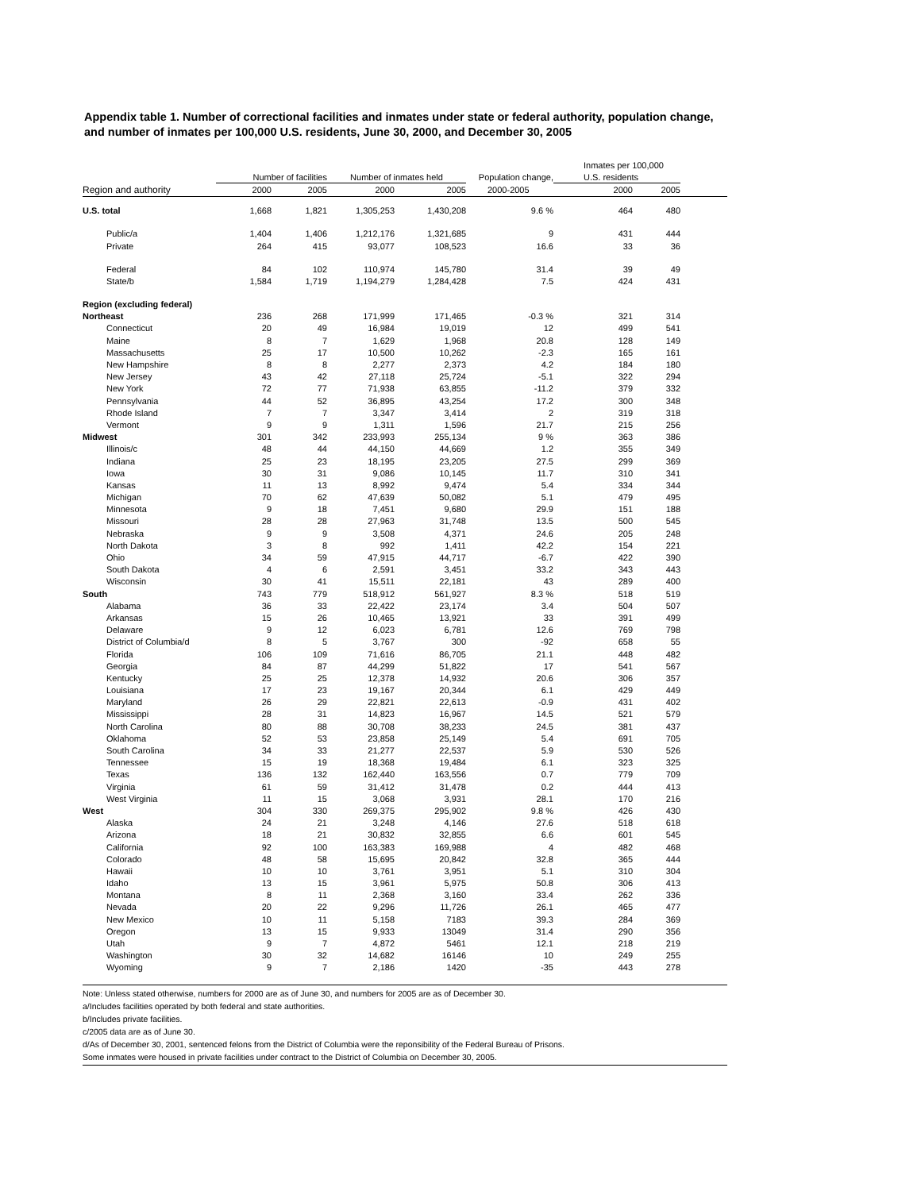Appendix table 1. Number of correctional facilities and inmates under state or federal authority, population change, and number of inmates per 100,000 U.S. residents, June 30, 2000, and December 30, 2005
| | | | | | | Inmates per 100,000 | | |
| --- | --- | --- | --- | --- | --- | --- | --- | --- |
| | Number of facilities | | Number of inmates held | | Population change, | U.S. residents | | |
| Region and authority | 2000 | 2005 | 2000 | 2005 | 2000-2005 | 2000 | 2005 | |
| U.S. total | 1,668 | 1,821 | 1,305,253 | 1,430,208 | 9.6 % | 464 | 480 | |
| Public/a | 1,404 | 1,406 | 1,212,176 | 1,321,685 | 9 | 431 | 444 | |
| Private | 264 | 415 | 93,077 | 108,523 | 16.6 | 33 | 36 | |
| Federal | 84 | 102 | 110,974 | 145,780 | 31.4 | 39 | 49 | |
| State/b | 1,584 | 1,719 | 1,194,279 | 1,284,428 | 7.5 | 424 | 431 | |
| Region (excluding federal) | | | | | | | | |
| Northeast | 236 | 268 | 171,999 | 171,465 | -0.3 % | 321 | 314 | |
| Connecticut | 20 | 49 | 16,984 | 19,019 | 12 | 499 | 541 | |
| Maine | 8 | 7 | 1,629 | 1,968 | 20.8 | 128 | 149 | |
| Massachusetts | 25 | 17 | 10,500 | 10,262 | -2.3 | 165 | 161 | |
| New Hampshire | 8 | 8 | 2,277 | 2,373 | 4.2 | 184 | 180 | |
| New Jersey | 43 | 42 | 27,118 | 25,724 | -5.1 | 322 | 294 | |
| New York | 72 | 77 | 71,938 | 63,855 | -11.2 | 379 | 332 | |
| Pennsylvania | 44 | 52 | 36,895 | 43,254 | 17.2 | 300 | 348 | |
| Rhode Island | 7 | 7 | 3,347 | 3,414 | 2 | 319 | 318 | |
| Vermont | 9 | 9 | 1,311 | 1,596 | 21.7 | 215 | 256 | |
| Midwest | 301 | 342 | 233,993 | 255,134 | 9 % | 363 | 386 | |
| Illinois/c | 48 | 44 | 44,150 | 44,669 | 1.2 | 355 | 349 | |
| Indiana | 25 | 23 | 18,195 | 23,205 | 27.5 | 299 | 369 | |
| Iowa | 30 | 31 | 9,086 | 10,145 | 11.7 | 310 | 341 | |
| Kansas | 11 | 13 | 8,992 | 9,474 | 5.4 | 334 | 344 | |
| Michigan | 70 | 62 | 47,639 | 50,082 | 5.1 | 479 | 495 | |
| Minnesota | 9 | 18 | 7,451 | 9,680 | 29.9 | 151 | 188 | |
| Missouri | 28 | 28 | 27,963 | 31,748 | 13.5 | 500 | 545 | |
| Nebraska | 9 | 9 | 3,508 | 4,371 | 24.6 | 205 | 248 | |
| North Dakota | 3 | 8 | 992 | 1,411 | 42.2 | 154 | 221 | |
| Ohio | 34 | 59 | 47,915 | 44,717 | -6.7 | 422 | 390 | |
| South Dakota | 4 | 6 | 2,591 | 3,451 | 33.2 | 343 | 443 | |
| Wisconsin | 30 | 41 | 15,511 | 22,181 | 43 | 289 | 400 | |
| South | 743 | 779 | 518,912 | 561,927 | 8.3 % | 518 | 519 | |
| Alabama | 36 | 33 | 22,422 | 23,174 | 3.4 | 504 | 507 | |
| Arkansas | 15 | 26 | 10,465 | 13,921 | 33 | 391 | 499 | |
| Delaware | 9 | 12 | 6,023 | 6,781 | 12.6 | 769 | 798 | |
| District of Columbia/d | 8 | 5 | 3,767 | 300 | -92 | 658 | 55 | |
| Florida | 106 | 109 | 71,616 | 86,705 | 21.1 | 448 | 482 | |
| Georgia | 84 | 87 | 44,299 | 51,822 | 17 | 541 | 567 | |
| Kentucky | 25 | 25 | 12,378 | 14,932 | 20.6 | 306 | 357 | |
| Louisiana | 17 | 23 | 19,167 | 20,344 | 6.1 | 429 | 449 | |
| Maryland | 26 | 29 | 22,821 | 22,613 | -0.9 | 431 | 402 | |
| Mississippi | 28 | 31 | 14,823 | 16,967 | 14.5 | 521 | 579 | |
| North Carolina | 80 | 88 | 30,708 | 38,233 | 24.5 | 381 | 437 | |
| Oklahoma | 52 | 53 | 23,858 | 25,149 | 5.4 | 691 | 705 | |
| South Carolina | 34 | 33 | 21,277 | 22,537 | 5.9 | 530 | 526 | |
| Tennessee | 15 | 19 | 18,368 | 19,484 | 6.1 | 323 | 325 | |
| Texas | 136 | 132 | 162,440 | 163,556 | 0.7 | 779 | 709 | |
| Virginia | 61 | 59 | 31,412 | 31,478 | 0.2 | 444 | 413 | |
| West Virginia | 11 | 15 | 3,068 | 3,931 | 28.1 | 170 | 216 | |
| West | 304 | 330 | 269,375 | 295,902 | 9.8 % | 426 | 430 | |
| Alaska | 24 | 21 | 3,248 | 4,146 | 27.6 | 518 | 618 | |
| Arizona | 18 | 21 | 30,832 | 32,855 | 6.6 | 601 | 545 | |
| California | 92 | 100 | 163,383 | 169,988 | 4 | 482 | 468 | |
| Colorado | 48 | 58 | 15,695 | 20,842 | 32.8 | 365 | 444 | |
| Hawaii | 10 | 10 | 3,761 | 3,951 | 5.1 | 310 | 304 | |
| Idaho | 13 | 15 | 3,961 | 5,975 | 50.8 | 306 | 413 | |
| Montana | 8 | 11 | 2,368 | 3,160 | 33.4 | 262 | 336 | |
| Nevada | 20 | 22 | 9,296 | 11,726 | 26.1 | 465 | 477 | |
| New Mexico | 10 | 11 | 5,158 | 7183 | 39.3 | 284 | 369 | |
| Oregon | 13 | 15 | 9,933 | 13049 | 31.4 | 290 | 356 | |
| Utah | 9 | 7 | 4,872 | 5461 | 12.1 | 218 | 219 | |
| Washington | 30 | 32 | 14,682 | 16146 | 10 | 249 | 255 | |
| Wyoming | 9 | 7 | 2,186 | 1420 | -35 | 443 | 278 | |
Note: Unless stated otherwise, numbers for 2000 are as of June 30, and numbers for 2005 are as of December 30.
a/Includes facilities operated by both federal and state authorities.
b/Includes private facilities.
c/2005 data are as of June 30.
d/As of December 30, 2001, sentenced felons from the District of Columbia were the reponsibility of the Federal Bureau of Prisons.
Some inmates were housed in private facilities under contract to the District of Columbia on December 30, 2005.